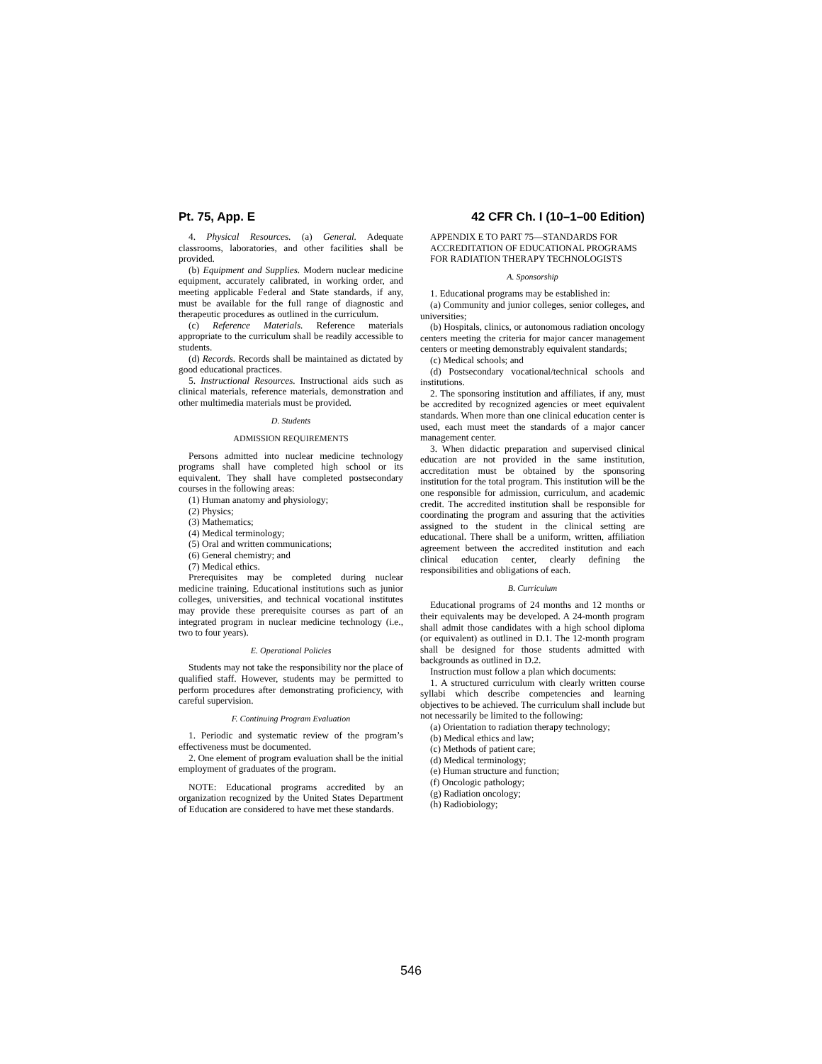Pt. 75, App. E 42 CFR Ch. I (10–1–00 Edition)
4. Physical Resources. (a) General. Adequate classrooms, laboratories, and other facilities shall be provided.
(b) Equipment and Supplies. Modern nuclear medicine equipment, accurately calibrated, in working order, and meeting applicable Federal and State standards, if any, must be available for the full range of diagnostic and therapeutic procedures as outlined in the curriculum.
(c) Reference Materials. Reference materials appropriate to the curriculum shall be readily accessible to students.
(d) Records. Records shall be maintained as dictated by good educational practices.
5. Instructional Resources. Instructional aids such as clinical materials, reference materials, demonstration and other multimedia materials must be provided.
D. Students
ADMISSION REQUIREMENTS
Persons admitted into nuclear medicine technology programs shall have completed high school or its equivalent. They shall have completed postsecondary courses in the following areas:
(1) Human anatomy and physiology;
(2) Physics;
(3) Mathematics;
(4) Medical terminology;
(5) Oral and written communications;
(6) General chemistry; and
(7) Medical ethics.
Prerequisites may be completed during nuclear medicine training. Educational institutions such as junior colleges, universities, and technical vocational institutes may provide these prerequisite courses as part of an integrated program in nuclear medicine technology (i.e., two to four years).
E. Operational Policies
Students may not take the responsibility nor the place of qualified staff. However, students may be permitted to perform procedures after demonstrating proficiency, with careful supervision.
F. Continuing Program Evaluation
1. Periodic and systematic review of the program’s effectiveness must be documented.
2. One element of program evaluation shall be the initial employment of graduates of the program.
NOTE: Educational programs accredited by an organization recognized by the United States Department of Education are considered to have met these standards.
APPENDIX E TO PART 75—STANDARDS FOR ACCREDITATION OF EDUCATIONAL PROGRAMS FOR RADIATION THERAPY TECHNOLOGISTS
A. Sponsorship
1. Educational programs may be established in:
(a) Community and junior colleges, senior colleges, and universities;
(b) Hospitals, clinics, or autonomous radiation oncology centers meeting the criteria for major cancer management centers or meeting demonstrably equivalent standards;
(c) Medical schools; and
(d) Postsecondary vocational/technical schools and institutions.
2. The sponsoring institution and affiliates, if any, must be accredited by recognized agencies or meet equivalent standards. When more than one clinical education center is used, each must meet the standards of a major cancer management center.
3. When didactic preparation and supervised clinical education are not provided in the same institution, accreditation must be obtained by the sponsoring institution for the total program. This institution will be the one responsible for admission, curriculum, and academic credit. The accredited institution shall be responsible for coordinating the program and assuring that the activities assigned to the student in the clinical setting are educational. There shall be a uniform, written, affiliation agreement between the accredited institution and each clinical education center, clearly defining the responsibilities and obligations of each.
B. Curriculum
Educational programs of 24 months and 12 months or their equivalents may be developed. A 24-month program shall admit those candidates with a high school diploma (or equivalent) as outlined in D.1. The 12-month program shall be designed for those students admitted with backgrounds as outlined in D.2.
Instruction must follow a plan which documents:
1. A structured curriculum with clearly written course syllabi which describe competencies and learning objectives to be achieved. The curriculum shall include but not necessarily be limited to the following:
(a) Orientation to radiation therapy technology;
(b) Medical ethics and law;
(c) Methods of patient care;
(d) Medical terminology;
(e) Human structure and function;
(f) Oncologic pathology;
(g) Radiation oncology;
(h) Radiobiology;
546